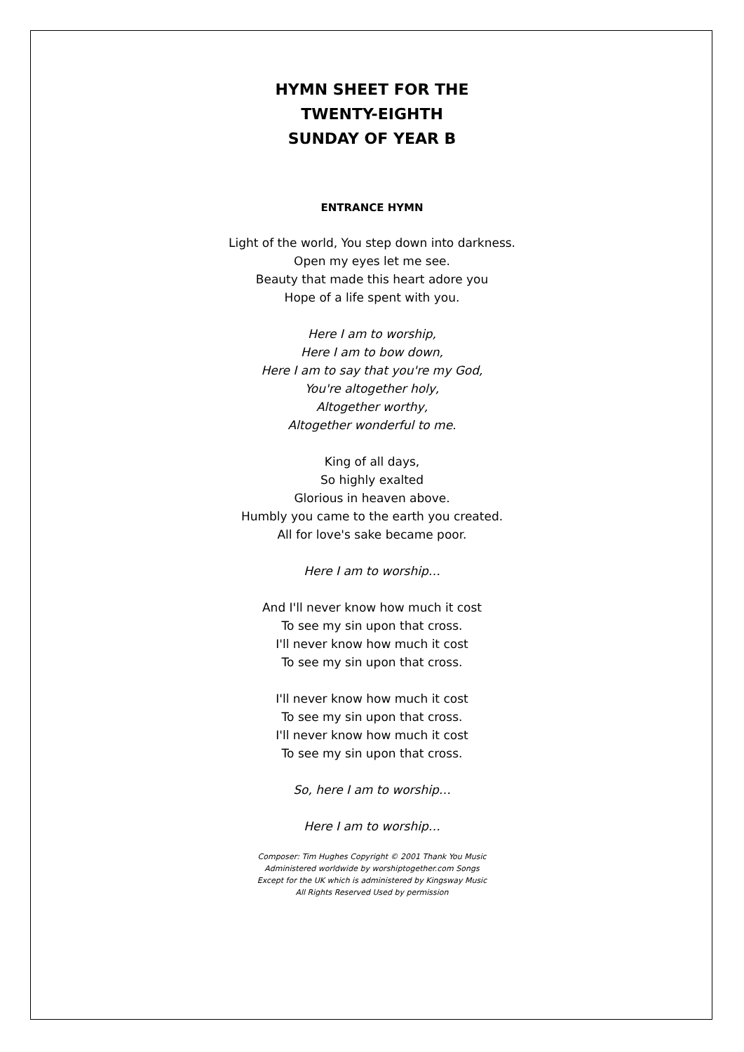HYMN SHEET FOR THE
TWENTY-EIGHTH
SUNDAY OF YEAR B
ENTRANCE HYMN
Light of the world, You step down into darkness.
Open my eyes let me see.
Beauty that made this heart adore you
Hope of a life spent with you.
Here I am to worship,
Here I am to bow down,
Here I am to say that you're my God,
You're altogether holy,
Altogether worthy,
Altogether wonderful to me.
King of all days,
So highly exalted
Glorious in heaven above.
Humbly you came to the earth you created.
All for love's sake became poor.
Here I am to worship…
And I'll never know how much it cost
To see my sin upon that cross.
I'll never know how much it cost
To see my sin upon that cross.
I'll never know how much it cost
To see my sin upon that cross.
I'll never know how much it cost
To see my sin upon that cross.
So, here I am to worship…
Here I am to worship…
Composer: Tim Hughes Copyright © 2001 Thank You Music
Administered worldwide by worshiptogether.com Songs
Except for the UK which is administered by Kingsway Music
All Rights Reserved Used by permission